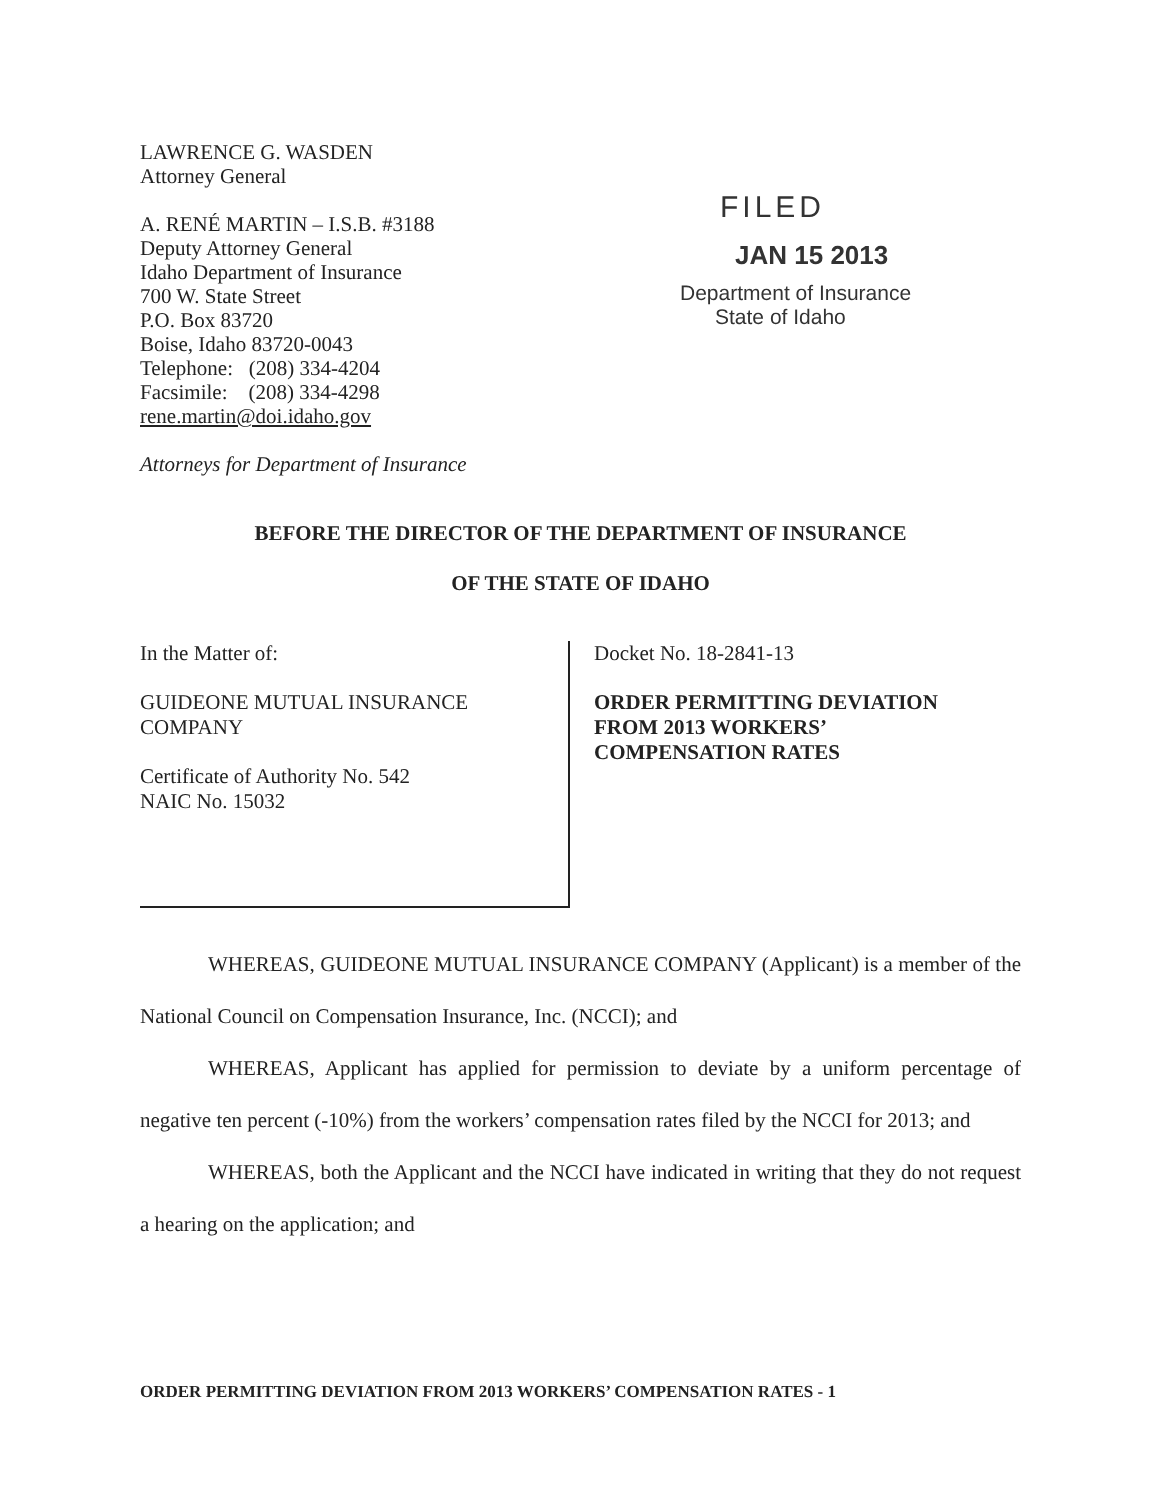LAWRENCE G. WASDEN
Attorney General
A. RENÉ MARTIN – I.S.B. #3188
Deputy Attorney General
Idaho Department of Insurance
700 W. State Street
P.O. Box 83720
Boise, Idaho 83720-0043
Telephone: (208) 334-4204
Facsimile: (208) 334-4298
rene.martin@doi.idaho.gov
Attorneys for Department of Insurance
FILED
JAN 15 2013
Department of Insurance
State of Idaho
BEFORE THE DIRECTOR OF THE DEPARTMENT OF INSURANCE
OF THE STATE OF IDAHO
In the Matter of:
GUIDEONE MUTUAL INSURANCE
COMPANY
Certificate of Authority No. 542
NAIC No. 15032
Docket No. 18-2841-13
ORDER PERMITTING DEVIATION
FROM 2013 WORKERS’
COMPENSATION RATES
WHEREAS, GUIDEONE MUTUAL INSURANCE COMPANY (Applicant) is a member of the National Council on Compensation Insurance, Inc. (NCCI); and
WHEREAS, Applicant has applied for permission to deviate by a uniform percentage of negative ten percent (-10%) from the workers’ compensation rates filed by the NCCI for 2013; and
WHEREAS, both the Applicant and the NCCI have indicated in writing that they do not request a hearing on the application; and
ORDER PERMITTING DEVIATION FROM 2013 WORKERS’ COMPENSATION RATES - 1